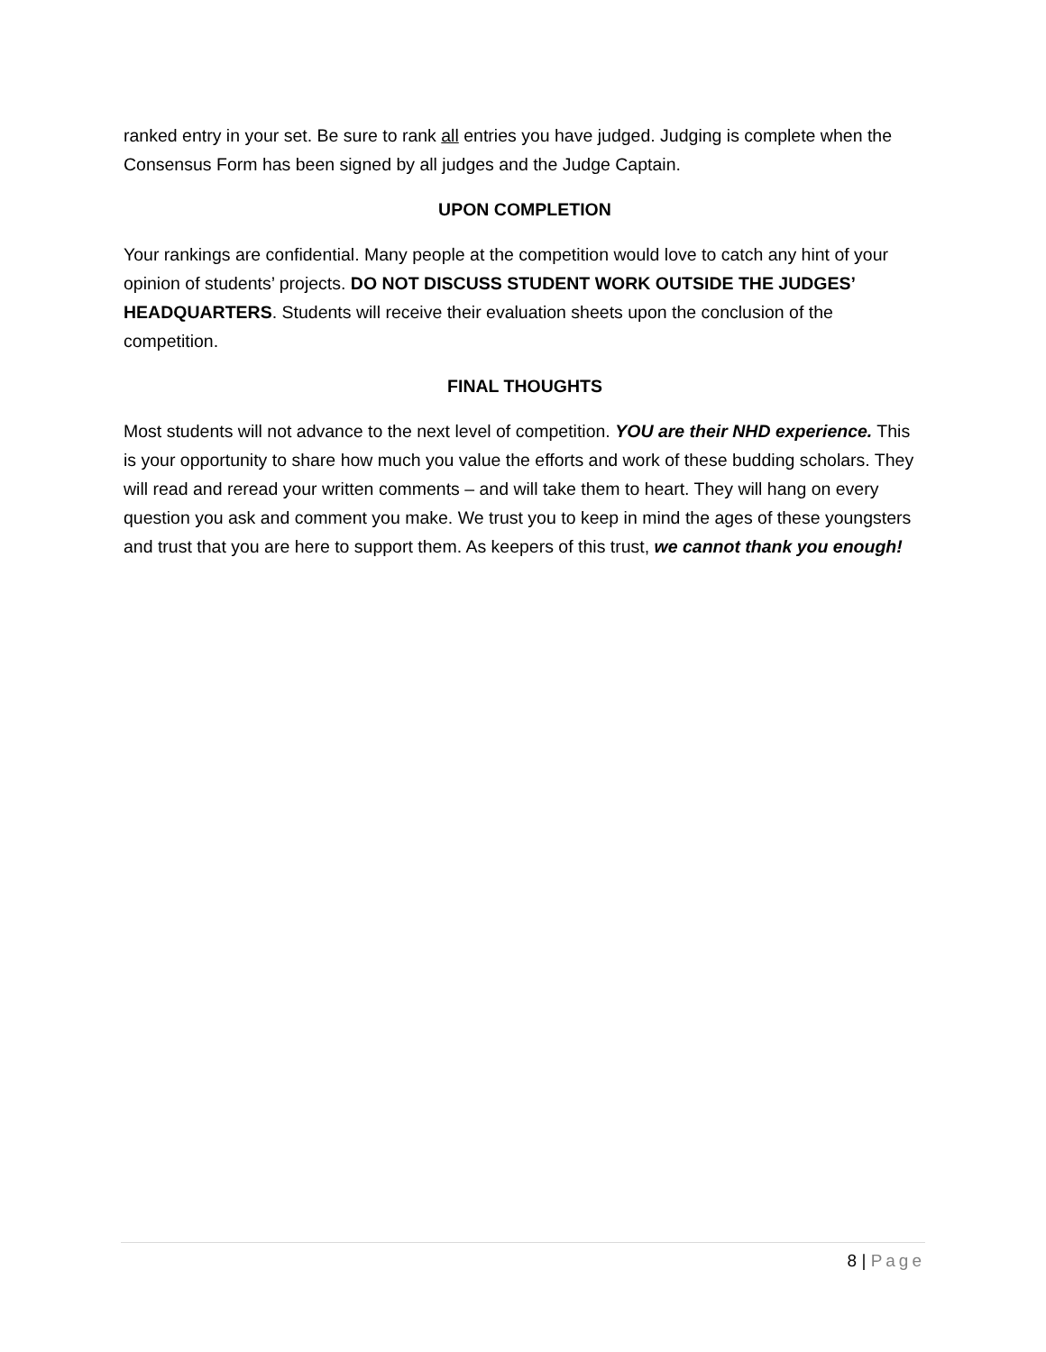ranked entry in your set. Be sure to rank all entries you have judged. Judging is complete when the Consensus Form has been signed by all judges and the Judge Captain.
UPON COMPLETION
Your rankings are confidential. Many people at the competition would love to catch any hint of your opinion of students’ projects. DO NOT DISCUSS STUDENT WORK OUTSIDE THE JUDGES’ HEADQUARTERS. Students will receive their evaluation sheets upon the conclusion of the competition.
FINAL THOUGHTS
Most students will not advance to the next level of competition. YOU are their NHD experience. This is your opportunity to share how much you value the efforts and work of these budding scholars. They will read and reread your written comments – and will take them to heart. They will hang on every question you ask and comment you make. We trust you to keep in mind the ages of these youngsters and trust that you are here to support them. As keepers of this trust, we cannot thank you enough!
8 | Page